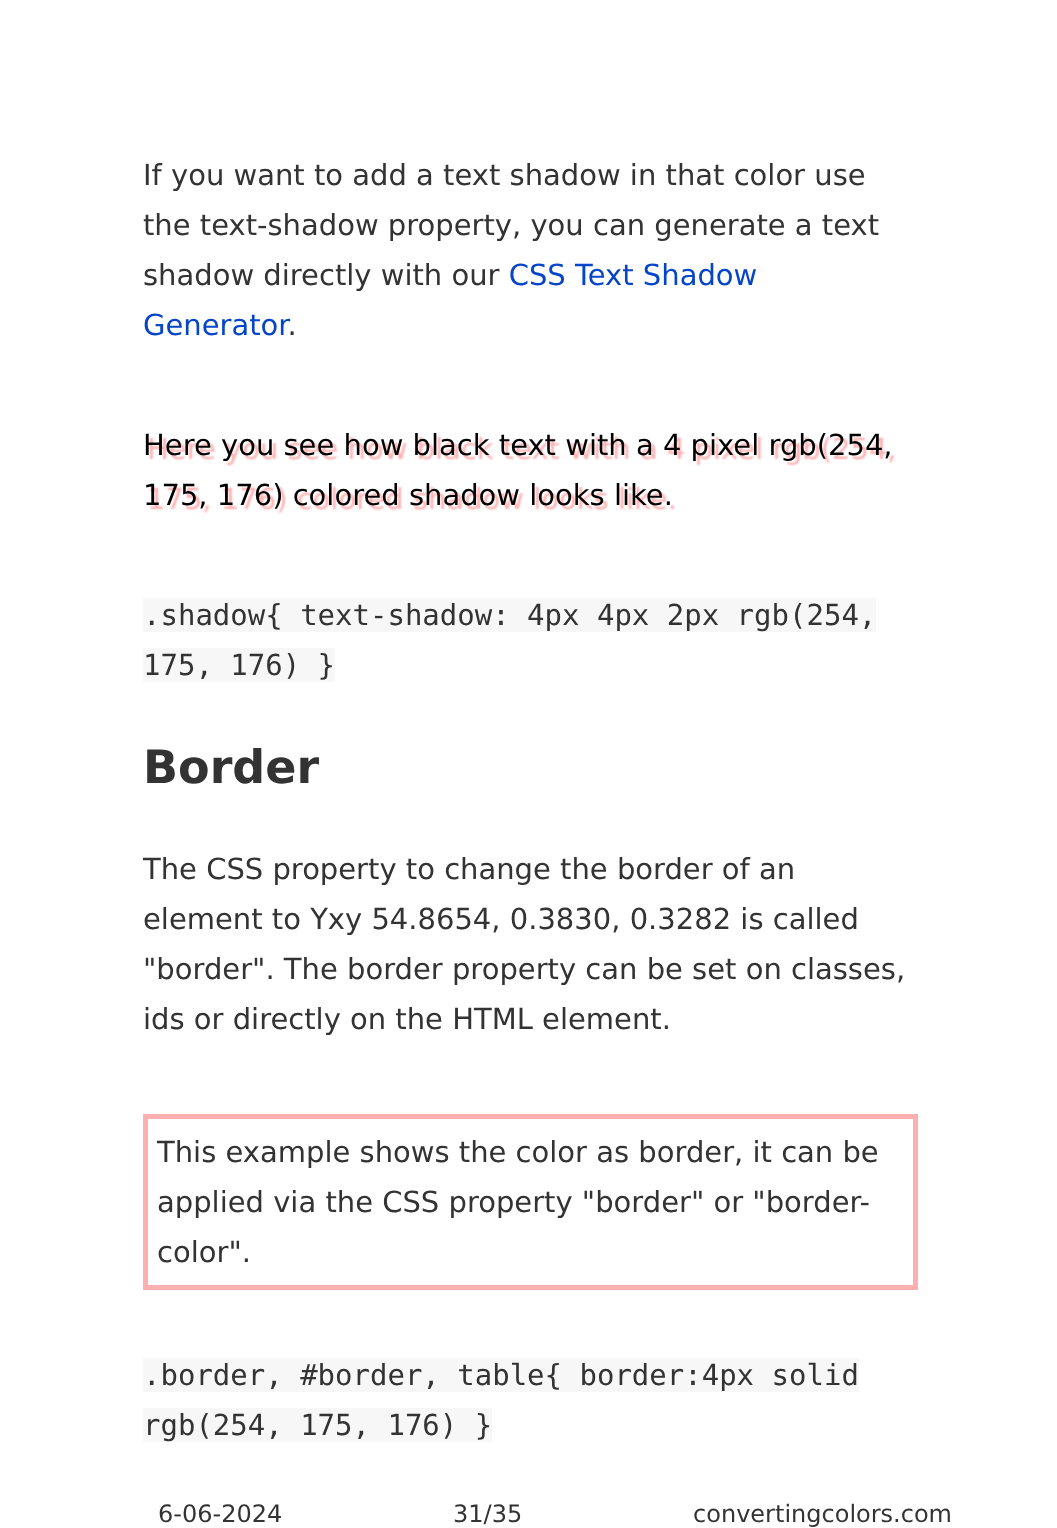If you want to add a text shadow in that color use the text-shadow property, you can generate a text shadow directly with our CSS Text Shadow Generator.
Here you see how black text with a 4 pixel rgb(254, 175, 176) colored shadow looks like.
.shadow{ text-shadow: 4px 4px 2px rgb(254, 175, 176) }
Border
The CSS property to change the border of an element to Yxy 54.8654, 0.3830, 0.3282 is called "border". The border property can be set on classes, ids or directly on the HTML element.
This example shows the color as border, it can be applied via the CSS property "border" or "border-color".
.border, #border, table{ border:4px solid rgb(254, 175, 176) }
6-06-2024 31/35 convertingcolors.com